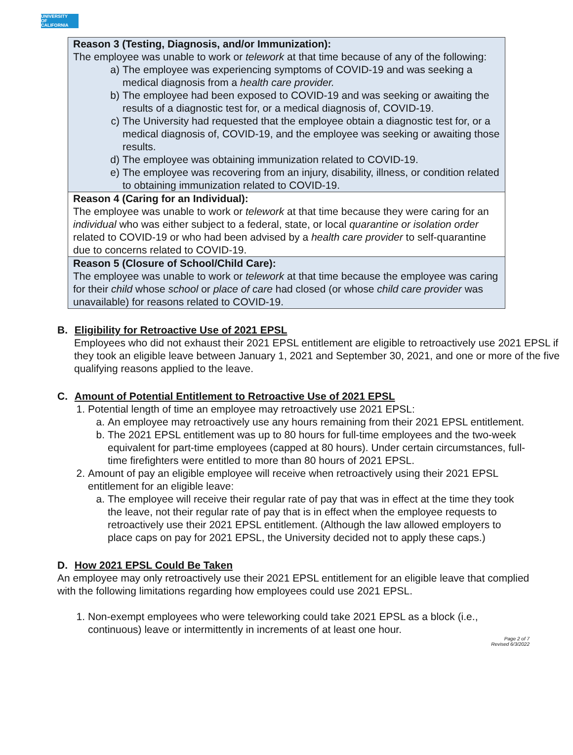UNIVERSITY
OF
CALIFORNIA
| Reason 3 (Testing, Diagnosis, and/or Immunization): The employee was unable to work or telework at that time because of any of the following: a) The employee was experiencing symptoms of COVID-19 and was seeking a medical diagnosis from a health care provider. b) The employee had been exposed to COVID-19 and was seeking or awaiting the results of a diagnostic test for, or a medical diagnosis of, COVID-19. c) The University had requested that the employee obtain a diagnostic test for, or a medical diagnosis of, COVID-19, and the employee was seeking or awaiting those results. d) The employee was obtaining immunization related to COVID-19. e) The employee was recovering from an injury, disability, illness, or condition related to obtaining immunization related to COVID-19. |
| Reason 4 (Caring for an Individual): The employee was unable to work or telework at that time because they were caring for an individual who was either subject to a federal, state, or local quarantine or isolation order related to COVID-19 or who had been advised by a health care provider to self-quarantine due to concerns related to COVID-19. |
| Reason 5 (Closure of School/Child Care): The employee was unable to work or telework at that time because the employee was caring for their child whose school or place of care had closed (or whose child care provider was unavailable) for reasons related to COVID-19. |
B. Eligibility for Retroactive Use of 2021 EPSL
Employees who did not exhaust their 2021 EPSL entitlement are eligible to retroactively use 2021 EPSL if they took an eligible leave between January 1, 2021 and September 30, 2021, and one or more of the five qualifying reasons applied to the leave.
C. Amount of Potential Entitlement to Retroactive Use of 2021 EPSL
1. Potential length of time an employee may retroactively use 2021 EPSL:
a. An employee may retroactively use any hours remaining from their 2021 EPSL entitlement.
b. The 2021 EPSL entitlement was up to 80 hours for full-time employees and the two-week equivalent for part-time employees (capped at 80 hours). Under certain circumstances, full-time firefighters were entitled to more than 80 hours of 2021 EPSL.
2. Amount of pay an eligible employee will receive when retroactively using their 2021 EPSL entitlement for an eligible leave:
a. The employee will receive their regular rate of pay that was in effect at the time they took the leave, not their regular rate of pay that is in effect when the employee requests to retroactively use their 2021 EPSL entitlement. (Although the law allowed employers to place caps on pay for 2021 EPSL, the University decided not to apply these caps.)
D. How 2021 EPSL Could Be Taken
An employee may only retroactively use their 2021 EPSL entitlement for an eligible leave that complied with the following limitations regarding how employees could use 2021 EPSL.
1. Non-exempt employees who were teleworking could take 2021 EPSL as a block (i.e., continuous) leave or intermittently in increments of at least one hour.
Page 2 of 7
Revised 6/3/2022